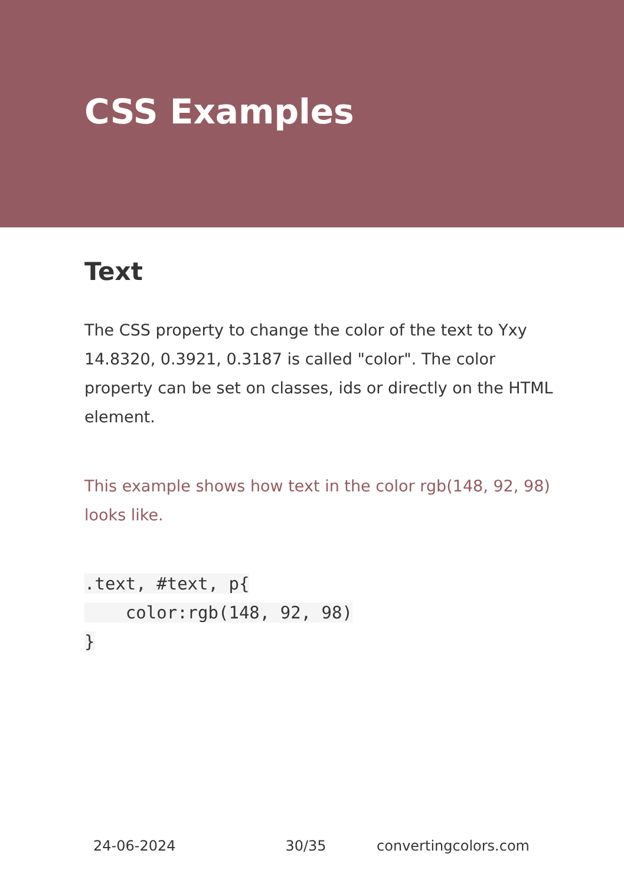CSS Examples
Text
The CSS property to change the color of the text to Yxy 14.8320, 0.3921, 0.3187 is called "color". The color property can be set on classes, ids or directly on the HTML element.
This example shows how text in the color rgb(148, 92, 98) looks like.
.text, #text, p{
    color:rgb(148, 92, 98)
}
24-06-2024 30/35 convertingcolors.com